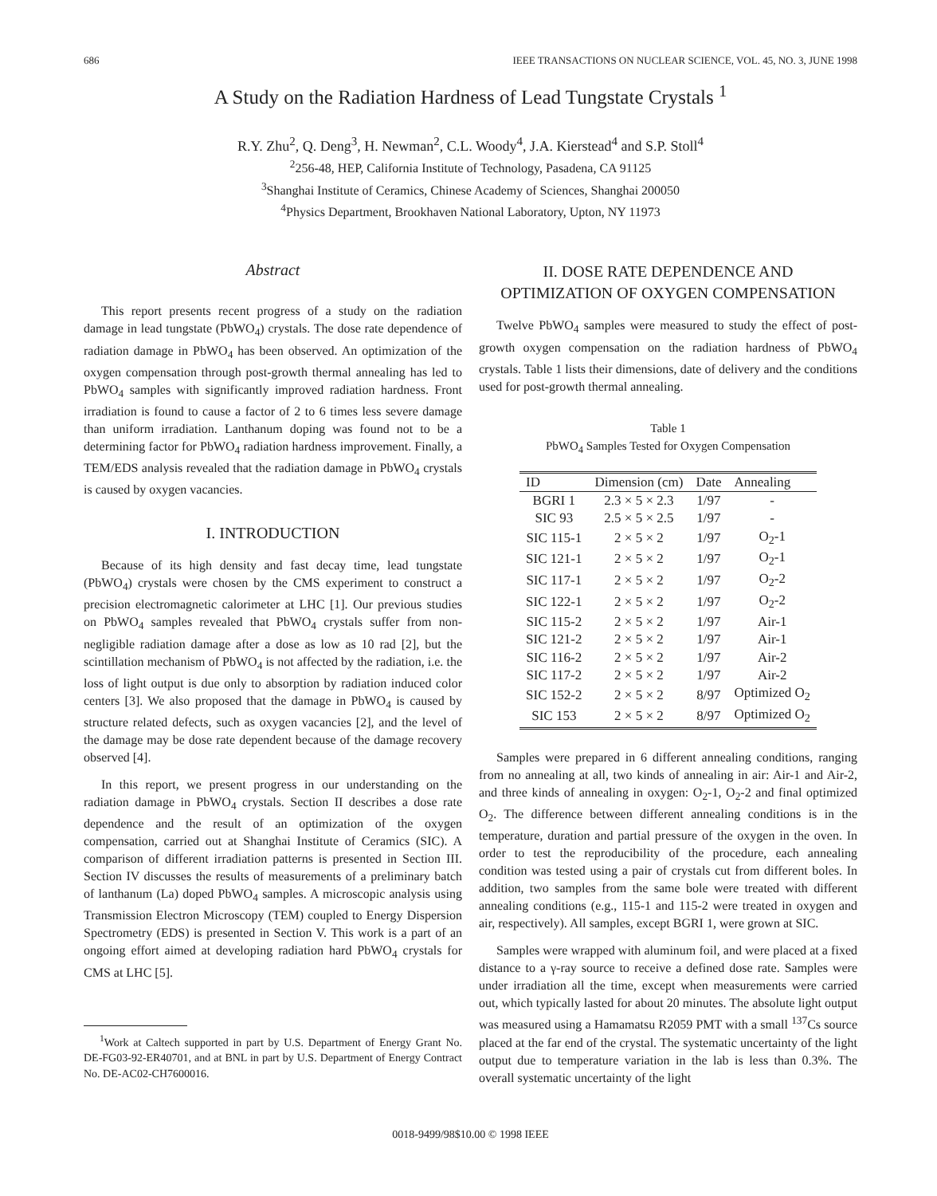686 IEEE TRANSACTIONS ON NUCLEAR SCIENCE, VOL. 45, NO. 3, JUNE 1998
A Study on the Radiation Hardness of Lead Tungstate Crystals <sup>1</sup>
R.Y. Zhu<sup>2</sup>, Q. Deng<sup>3</sup>, H. Newman<sup>2</sup>, C.L. Woody<sup>4</sup>, J.A. Kierstead<sup>4</sup> and S.P. Stoll<sup>4</sup>
<sup>2</sup> 256-48, HEP, California Institute of Technology, Pasadena, CA 91125
<sup>3</sup> Shanghai Institute of Ceramics, Chinese Academy of Sciences, Shanghai 200050
<sup>4</sup> Physics Department, Brookhaven National Laboratory, Upton, NY 11973
Abstract
This report presents recent progress of a study on the radiation damage in lead tungstate (PbWO<sub>4</sub>) crystals. The dose rate dependence of radiation damage in PbWO<sub>4</sub> has been observed. An optimization of the oxygen compensation through post-growth thermal annealing has led to PbWO<sub>4</sub> samples with significantly improved radiation hardness. Front irradiation is found to cause a factor of 2 to 6 times less severe damage than uniform irradiation. Lanthanum doping was found not to be a determining factor for PbWO<sub>4</sub> radiation hardness improvement. Finally, a TEM/EDS analysis revealed that the radiation damage in PbWO<sub>4</sub> crystals is caused by oxygen vacancies.
I. INTRODUCTION
Because of its high density and fast decay time, lead tungstate (PbWO<sub>4</sub>) crystals were chosen by the CMS experiment to construct a precision electromagnetic calorimeter at LHC [1]. Our previous studies on PbWO<sub>4</sub> samples revealed that PbWO<sub>4</sub> crystals suffer from non-negligible radiation damage after a dose as low as 10 rad [2], but the scintillation mechanism of PbWO<sub>4</sub> is not affected by the radiation, i.e. the loss of light output is due only to absorption by radiation induced color centers [3]. We also proposed that the damage in PbWO<sub>4</sub> is caused by structure related defects, such as oxygen vacancies [2], and the level of the damage may be dose rate dependent because of the damage recovery observed [4].
In this report, we present progress in our understanding on the radiation damage in PbWO<sub>4</sub> crystals. Section II describes a dose rate dependence and the result of an optimization of the oxygen compensation, carried out at Shanghai Institute of Ceramics (SIC). A comparison of different irradiation patterns is presented in Section III. Section IV discusses the results of measurements of a preliminary batch of lanthanum (La) doped PbWO<sub>4</sub> samples. A microscopic analysis using Transmission Electron Microscopy (TEM) coupled to Energy Dispersion Spectrometry (EDS) is presented in Section V. This work is a part of an ongoing effort aimed at developing radiation hard PbWO<sub>4</sub> crystals for CMS at LHC [5].
<sup>1</sup> Work at Caltech supported in part by U.S. Department of Energy Grant No. DE-FG03-92-ER40701, and at BNL in part by U.S. Department of Energy Contract No. DE-AC02-CH7600016.
II. DOSE RATE DEPENDENCE AND
OPTIMIZATION OF OXYGEN COMPENSATION
Twelve PbWO<sub>4</sub> samples were measured to study the effect of post-growth oxygen compensation on the radiation hardness of PbWO<sub>4</sub> crystals. Table 1 lists their dimensions, date of delivery and the conditions used for post-growth thermal annealing.
Table 1
PbWO<sub>4</sub> Samples Tested for Oxygen Compensation
| ID | Dimension (cm) | Date | Annealing |
| --- | --- | --- | --- |
| BGRI 1 | 2.3 × 5 × 2.3 | 1/97 | - |
| SIC 93 | 2.5 × 5 × 2.5 | 1/97 | - |
| SIC 115-1 | 2 × 5 × 2 | 1/97 | O<sub>2</sub>-1 |
| SIC 121-1 | 2 × 5 × 2 | 1/97 | O<sub>2</sub>-1 |
| SIC 117-1 | 2 × 5 × 2 | 1/97 | O<sub>2</sub>-2 |
| SIC 122-1 | 2 × 5 × 2 | 1/97 | O<sub>2</sub>-2 |
| SIC 115-2 | 2 × 5 × 2 | 1/97 | Air-1 |
| SIC 121-2 | 2 × 5 × 2 | 1/97 | Air-1 |
| SIC 116-2 | 2 × 5 × 2 | 1/97 | Air-2 |
| SIC 117-2 | 2 × 5 × 2 | 1/97 | Air-2 |
| SIC 152-2 | 2 × 5 × 2 | 8/97 | Optimized O<sub>2</sub> |
| SIC 153 | 2 × 5 × 2 | 8/97 | Optimized O<sub>2</sub> |
Samples were prepared in 6 different annealing conditions, ranging from no annealing at all, two kinds of annealing in air: Air-1 and Air-2, and three kinds of annealing in oxygen: O<sub>2</sub>-1, O<sub>2</sub>-2 and final optimized O<sub>2</sub>. The difference between different annealing conditions is in the temperature, duration and partial pressure of the oxygen in the oven. In order to test the reproducibility of the procedure, each annealing condition was tested using a pair of crystals cut from different boles. In addition, two samples from the same bole were treated with different annealing conditions (e.g., 115-1 and 115-2 were treated in oxygen and air, respectively). All samples, except BGRI 1, were grown at SIC.
Samples were wrapped with aluminum foil, and were placed at a fixed distance to a γ-ray source to receive a defined dose rate. Samples were under irradiation all the time, except when measurements were carried out, which typically lasted for about 20 minutes. The absolute light output was measured using a Hamamatsu R2059 PMT with a small <sup>137</sup>Cs source placed at the far end of the crystal. The systematic uncertainty of the light output due to temperature variation in the lab is less than 0.3%. The overall systematic uncertainty of the light
0018-9499/98$10.00 © 1998 IEEE